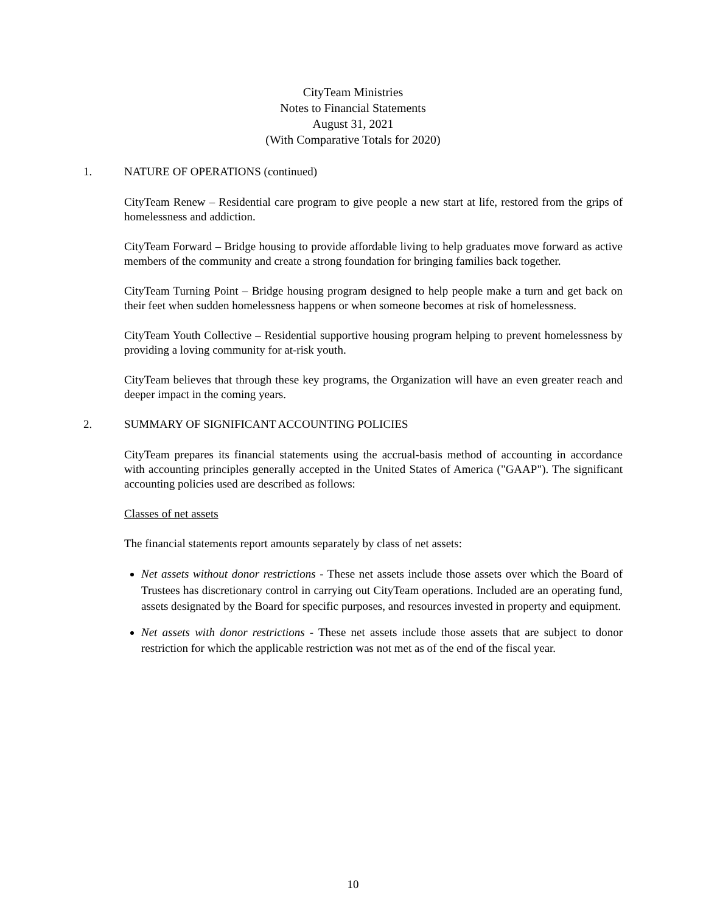CityTeam Ministries
Notes to Financial Statements
August 31, 2021
(With Comparative Totals for 2020)
1. NATURE OF OPERATIONS (continued)
CityTeam Renew – Residential care program to give people a new start at life, restored from the grips of homelessness and addiction.
CityTeam Forward – Bridge housing to provide affordable living to help graduates move forward as active members of the community and create a strong foundation for bringing families back together.
CityTeam Turning Point – Bridge housing program designed to help people make a turn and get back on their feet when sudden homelessness happens or when someone becomes at risk of homelessness.
CityTeam Youth Collective – Residential supportive housing program helping to prevent homelessness by providing a loving community for at-risk youth.
CityTeam believes that through these key programs, the Organization will have an even greater reach and deeper impact in the coming years.
2. SUMMARY OF SIGNIFICANT ACCOUNTING POLICIES
CityTeam prepares its financial statements using the accrual-basis method of accounting in accordance with accounting principles generally accepted in the United States of America ("GAAP"). The significant accounting policies used are described as follows:
Classes of net assets
The financial statements report amounts separately by class of net assets:
Net assets without donor restrictions - These net assets include those assets over which the Board of Trustees has discretionary control in carrying out CityTeam operations. Included are an operating fund, assets designated by the Board for specific purposes, and resources invested in property and equipment.
Net assets with donor restrictions - These net assets include those assets that are subject to donor restriction for which the applicable restriction was not met as of the end of the fiscal year.
10